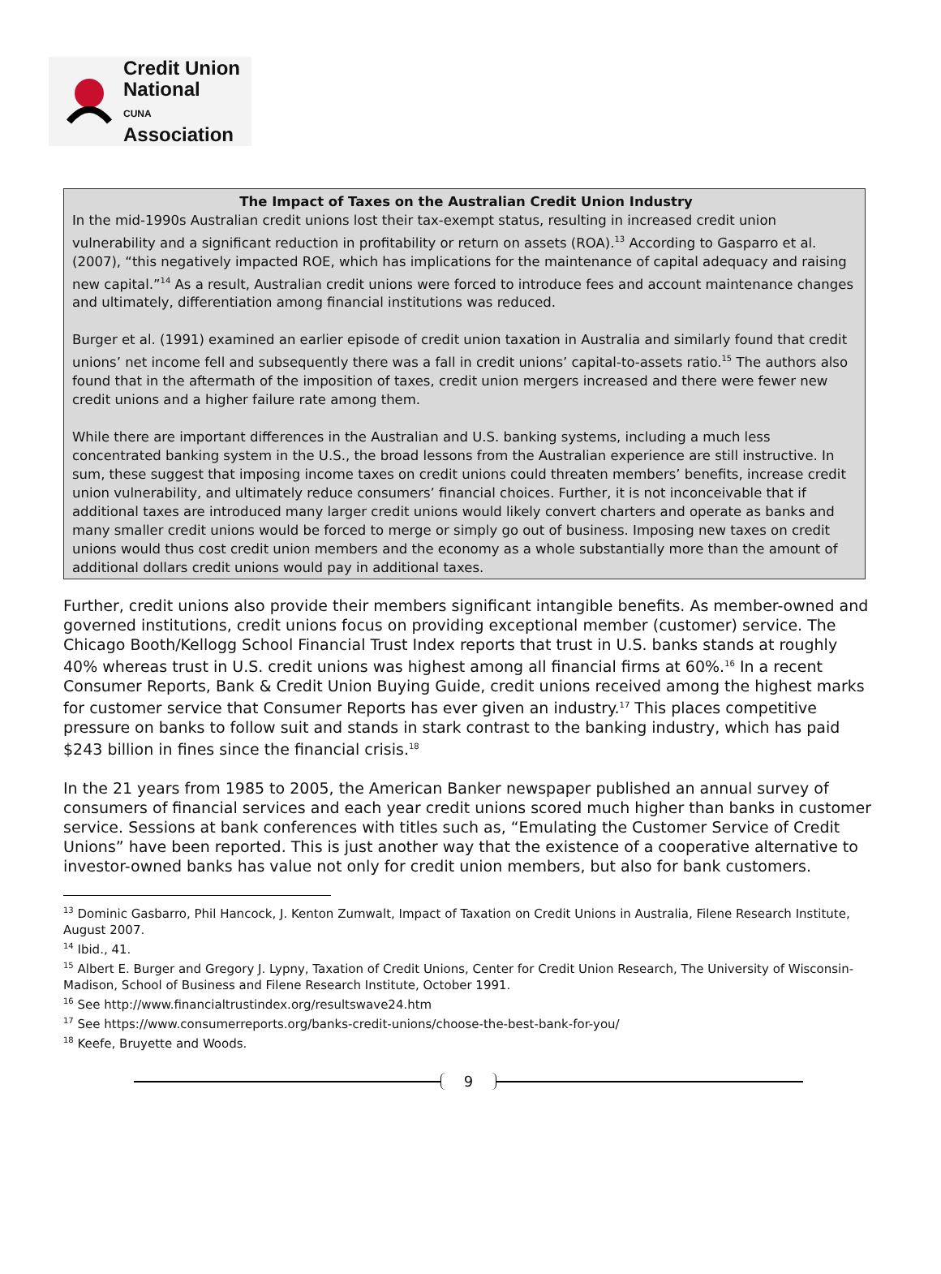Credit Union
National
CUNA Association
The Impact of Taxes on the Australian Credit Union Industry
In the mid-1990s Australian credit unions lost their tax-exempt status, resulting in increased credit union vulnerability and a significant reduction in profitability or return on assets (ROA).<sup>13</sup> According to Gasparro et al. (2007), “this negatively impacted ROE, which has implications for the maintenance of capital adequacy and raising new capital.”<sup>14</sup> As a result, Australian credit unions were forced to introduce fees and account maintenance changes and ultimately, differentiation among financial institutions was reduced.
Burger et al. (1991) examined an earlier episode of credit union taxation in Australia and similarly found that credit unions’ net income fell and subsequently there was a fall in credit unions’ capital-to-assets ratio.<sup>15</sup> The authors also found that in the aftermath of the imposition of taxes, credit union mergers increased and there were fewer new credit unions and a higher failure rate among them.
While there are important differences in the Australian and U.S. banking systems, including a much less concentrated banking system in the U.S., the broad lessons from the Australian experience are still instructive. In sum, these suggest that imposing income taxes on credit unions could threaten members’ benefits, increase credit union vulnerability, and ultimately reduce consumers’ financial choices. Further, it is not inconceivable that if additional taxes are introduced many larger credit unions would likely convert charters and operate as banks and many smaller credit unions would be forced to merge or simply go out of business. Imposing new taxes on credit unions would thus cost credit union members and the economy as a whole substantially more than the amount of additional dollars credit unions would pay in additional taxes.
Further, credit unions also provide their members significant intangible benefits. As member-owned and governed institutions, credit unions focus on providing exceptional member (customer) service. The Chicago Booth/Kellogg School Financial Trust Index reports that trust in U.S. banks stands at roughly 40% whereas trust in U.S. credit unions was highest among all financial firms at 60%.<sup>16</sup> In a recent Consumer Reports, Bank & Credit Union Buying Guide, credit unions received among the highest marks for customer service that Consumer Reports has ever given an industry.<sup>17</sup> This places competitive pressure on banks to follow suit and stands in stark contrast to the banking industry, which has paid $243 billion in fines since the financial crisis.<sup>18</sup>
In the 21 years from 1985 to 2005, the American Banker newspaper published an annual survey of consumers of financial services and each year credit unions scored much higher than banks in customer service. Sessions at bank conferences with titles such as, “Emulating the Customer Service of Credit Unions” have been reported. This is just another way that the existence of a cooperative alternative to investor-owned banks has value not only for credit union members, but also for bank customers.
<sup>13</sup> Dominic Gasbarro, Phil Hancock, J. Kenton Zumwalt, Impact of Taxation on Credit Unions in Australia, Filene Research Institute, August 2007.
<sup>14</sup> Ibid., 41.
<sup>15</sup> Albert E. Burger and Gregory J. Lypny, Taxation of Credit Unions, Center for Credit Union Research, The University of Wisconsin-Madison, School of Business and Filene Research Institute, October 1991.
<sup>16</sup> See http://www.financialtrustindex.org/resultswave24.htm
<sup>17</sup> See https://www.consumerreports.org/banks-credit-unions/choose-the-best-bank-for-you/
<sup>18</sup> Keefe, Bruyette and Woods.
9